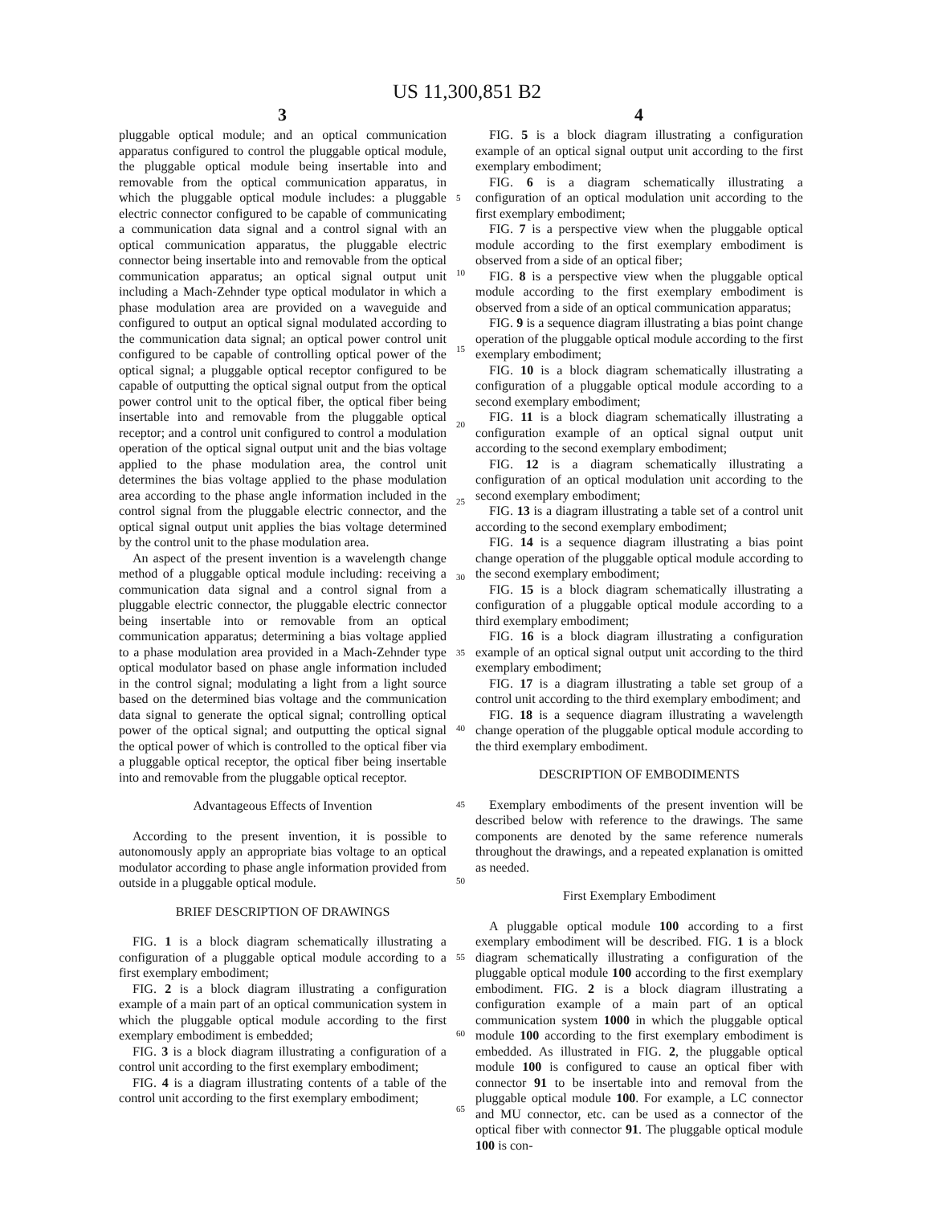US 11,300,851 B2
3 4
pluggable optical module; and an optical communication apparatus configured to control the pluggable optical module, the pluggable optical module being insertable into and removable from the optical communication apparatus, in which the pluggable optical module includes: a pluggable electric connector configured to be capable of communicating a communication data signal and a control signal with an optical communication apparatus, the pluggable electric connector being insertable into and removable from the optical communication apparatus; an optical signal output unit including a Mach-Zehnder type optical modulator in which a phase modulation area are provided on a waveguide and configured to output an optical signal modulated according to the communication data signal; an optical power control unit configured to be capable of controlling optical power of the optical signal; a pluggable optical receptor configured to be capable of outputting the optical signal output from the optical power control unit to the optical fiber, the optical fiber being insertable into and removable from the pluggable optical receptor; and a control unit configured to control a modulation operation of the optical signal output unit and the bias voltage applied to the phase modulation area, the control unit determines the bias voltage applied to the phase modulation area according to the phase angle information included in the control signal from the pluggable electric connector, and the optical signal output unit applies the bias voltage determined by the control unit to the phase modulation area.
An aspect of the present invention is a wavelength change method of a pluggable optical module including: receiving a communication data signal and a control signal from a pluggable electric connector, the pluggable electric connector being insertable into or removable from an optical communication apparatus; determining a bias voltage applied to a phase modulation area provided in a Mach-Zehnder type optical modulator based on phase angle information included in the control signal; modulating a light from a light source based on the determined bias voltage and the communication data signal to generate the optical signal; controlling optical power of the optical signal; and outputting the optical signal the optical power of which is controlled to the optical fiber via a pluggable optical receptor, the optical fiber being insertable into and removable from the pluggable optical receptor.
Advantageous Effects of Invention
According to the present invention, it is possible to autonomously apply an appropriate bias voltage to an optical modulator according to phase angle information provided from outside in a pluggable optical module.
BRIEF DESCRIPTION OF DRAWINGS
FIG. 1 is a block diagram schematically illustrating a configuration of a pluggable optical module according to a first exemplary embodiment;
FIG. 2 is a block diagram illustrating a configuration example of a main part of an optical communication system in which the pluggable optical module according to the first exemplary embodiment is embedded;
FIG. 3 is a block diagram illustrating a configuration of a control unit according to the first exemplary embodiment;
FIG. 4 is a diagram illustrating contents of a table of the control unit according to the first exemplary embodiment;
FIG. 5 is a block diagram illustrating a configuration example of an optical signal output unit according to the first exemplary embodiment;
FIG. 6 is a diagram schematically illustrating a configuration of an optical modulation unit according to the first exemplary embodiment;
FIG. 7 is a perspective view when the pluggable optical module according to the first exemplary embodiment is observed from a side of an optical fiber;
FIG. 8 is a perspective view when the pluggable optical module according to the first exemplary embodiment is observed from a side of an optical communication apparatus;
FIG. 9 is a sequence diagram illustrating a bias point change operation of the pluggable optical module according to the first exemplary embodiment;
FIG. 10 is a block diagram schematically illustrating a configuration of a pluggable optical module according to a second exemplary embodiment;
FIG. 11 is a block diagram schematically illustrating a configuration example of an optical signal output unit according to the second exemplary embodiment;
FIG. 12 is a diagram schematically illustrating a configuration of an optical modulation unit according to the second exemplary embodiment;
FIG. 13 is a diagram illustrating a table set of a control unit according to the second exemplary embodiment;
FIG. 14 is a sequence diagram illustrating a bias point change operation of the pluggable optical module according to the second exemplary embodiment;
FIG. 15 is a block diagram schematically illustrating a configuration of a pluggable optical module according to a third exemplary embodiment;
FIG. 16 is a block diagram illustrating a configuration example of an optical signal output unit according to the third exemplary embodiment;
FIG. 17 is a diagram illustrating a table set group of a control unit according to the third exemplary embodiment; and
FIG. 18 is a sequence diagram illustrating a wavelength change operation of the pluggable optical module according to the third exemplary embodiment.
DESCRIPTION OF EMBODIMENTS
Exemplary embodiments of the present invention will be described below with reference to the drawings. The same components are denoted by the same reference numerals throughout the drawings, and a repeated explanation is omitted as needed.
First Exemplary Embodiment
A pluggable optical module 100 according to a first exemplary embodiment will be described. FIG. 1 is a block diagram schematically illustrating a configuration of the pluggable optical module 100 according to the first exemplary embodiment. FIG. 2 is a block diagram illustrating a configuration example of a main part of an optical communication system 1000 in which the pluggable optical module 100 according to the first exemplary embodiment is embedded. As illustrated in FIG. 2, the pluggable optical module 100 is configured to cause an optical fiber with connector 91 to be insertable into and removal from the pluggable optical module 100. For example, a LC connector and MU connector, etc. can be used as a connector of the optical fiber with connector 91. The pluggable optical module 100 is con-
5
10
15
20
25
30
35
40
45
50
55
60
65